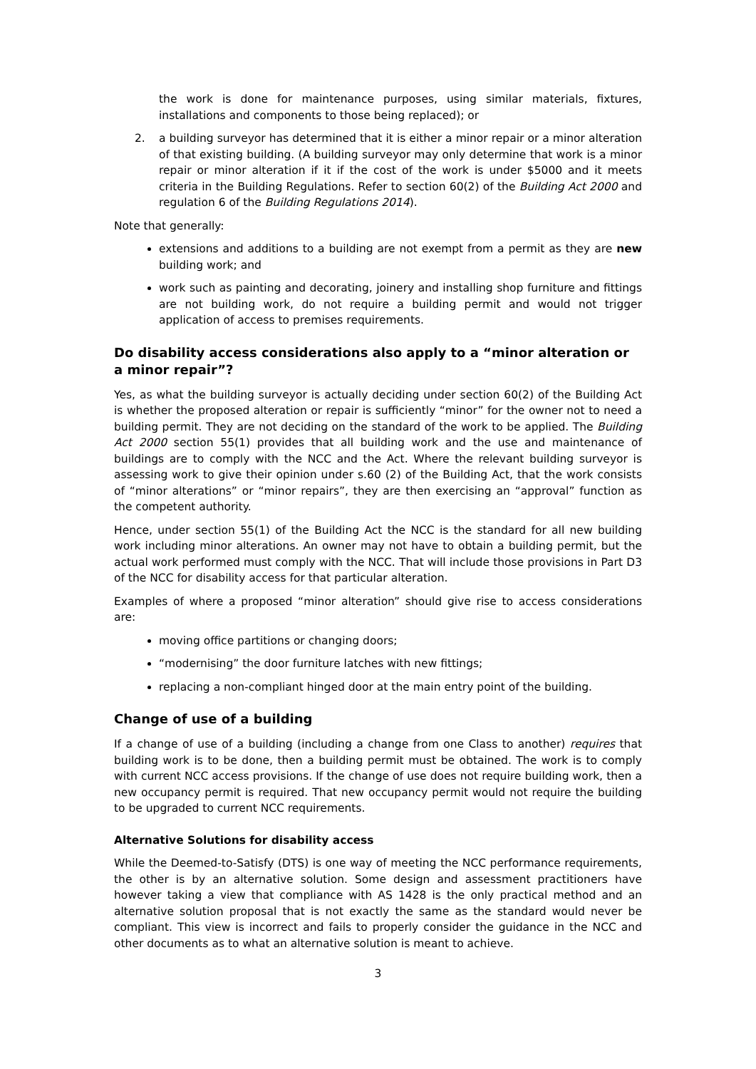the work is done for maintenance purposes, using similar materials, fixtures, installations and components to those being replaced); or
2. a building surveyor has determined that it is either a minor repair or a minor alteration of that existing building. (A building surveyor may only determine that work is a minor repair or minor alteration if it if the cost of the work is under $5000 and it meets criteria in the Building Regulations. Refer to section 60(2) of the Building Act 2000 and regulation 6 of the Building Regulations 2014).
Note that generally:
extensions and additions to a building are not exempt from a permit as they are new building work; and
work such as painting and decorating, joinery and installing shop furniture and fittings are not building work, do not require a building permit and would not trigger application of access to premises requirements.
Do disability access considerations also apply to a “minor alteration or a minor repair”?
Yes, as what the building surveyor is actually deciding under section 60(2) of the Building Act is whether the proposed alteration or repair is sufficiently “minor” for the owner not to need a building permit. They are not deciding on the standard of the work to be applied. The Building Act 2000 section 55(1) provides that all building work and the use and maintenance of buildings are to comply with the NCC and the Act. Where the relevant building surveyor is assessing work to give their opinion under s.60 (2) of the Building Act, that the work consists of “minor alterations” or “minor repairs”, they are then exercising an “approval” function as the competent authority.
Hence, under section 55(1) of the Building Act the NCC is the standard for all new building work including minor alterations. An owner may not have to obtain a building permit, but the actual work performed must comply with the NCC. That will include those provisions in Part D3 of the NCC for disability access for that particular alteration.
Examples of where a proposed “minor alteration” should give rise to access considerations are:
moving office partitions or changing doors;
“modernising” the door furniture latches with new fittings;
replacing a non-compliant hinged door at the main entry point of the building.
Change of use of a building
If a change of use of a building (including a change from one Class to another) requires that building work is to be done, then a building permit must be obtained. The work is to comply with current NCC access provisions. If the change of use does not require building work, then a new occupancy permit is required. That new occupancy permit would not require the building to be upgraded to current NCC requirements.
Alternative Solutions for disability access
While the Deemed-to-Satisfy (DTS) is one way of meeting the NCC performance requirements, the other is by an alternative solution. Some design and assessment practitioners have however taking a view that compliance with AS 1428 is the only practical method and an alternative solution proposal that is not exactly the same as the standard would never be compliant. This view is incorrect and fails to properly consider the guidance in the NCC and other documents as to what an alternative solution is meant to achieve.
3